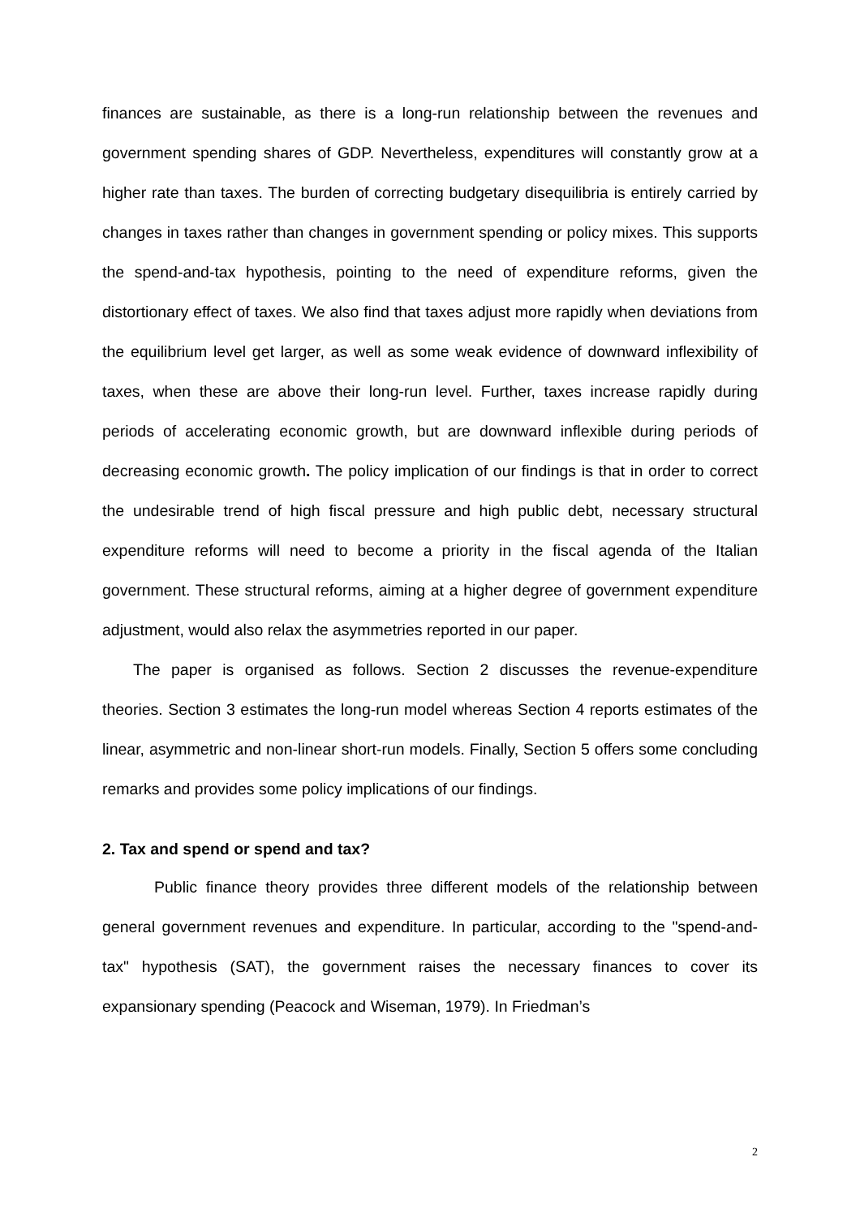finances are sustainable, as there is a long-run relationship between the revenues and government spending shares of GDP. Nevertheless, expenditures will constantly grow at a higher rate than taxes. The burden of correcting budgetary disequilibria is entirely carried by changes in taxes rather than changes in government spending or policy mixes. This supports the spend-and-tax hypothesis, pointing to the need of expenditure reforms, given the distortionary effect of taxes. We also find that taxes adjust more rapidly when deviations from the equilibrium level get larger, as well as some weak evidence of downward inflexibility of taxes, when these are above their long-run level. Further, taxes increase rapidly during periods of accelerating economic growth, but are downward inflexible during periods of decreasing economic growth. The policy implication of our findings is that in order to correct the undesirable trend of high fiscal pressure and high public debt, necessary structural expenditure reforms will need to become a priority in the fiscal agenda of the Italian government. These structural reforms, aiming at a higher degree of government expenditure adjustment, would also relax the asymmetries reported in our paper.
The paper is organised as follows. Section 2 discusses the revenue-expenditure theories. Section 3 estimates the long-run model whereas Section 4 reports estimates of the linear, asymmetric and non-linear short-run models. Finally, Section 5 offers some concluding remarks and provides some policy implications of our findings.
2. Tax and spend or spend and tax?
Public finance theory provides three different models of the relationship between general government revenues and expenditure. In particular, according to the "spend-and-tax" hypothesis (SAT), the government raises the necessary finances to cover its expansionary spending (Peacock and Wiseman, 1979). In Friedman’s
2